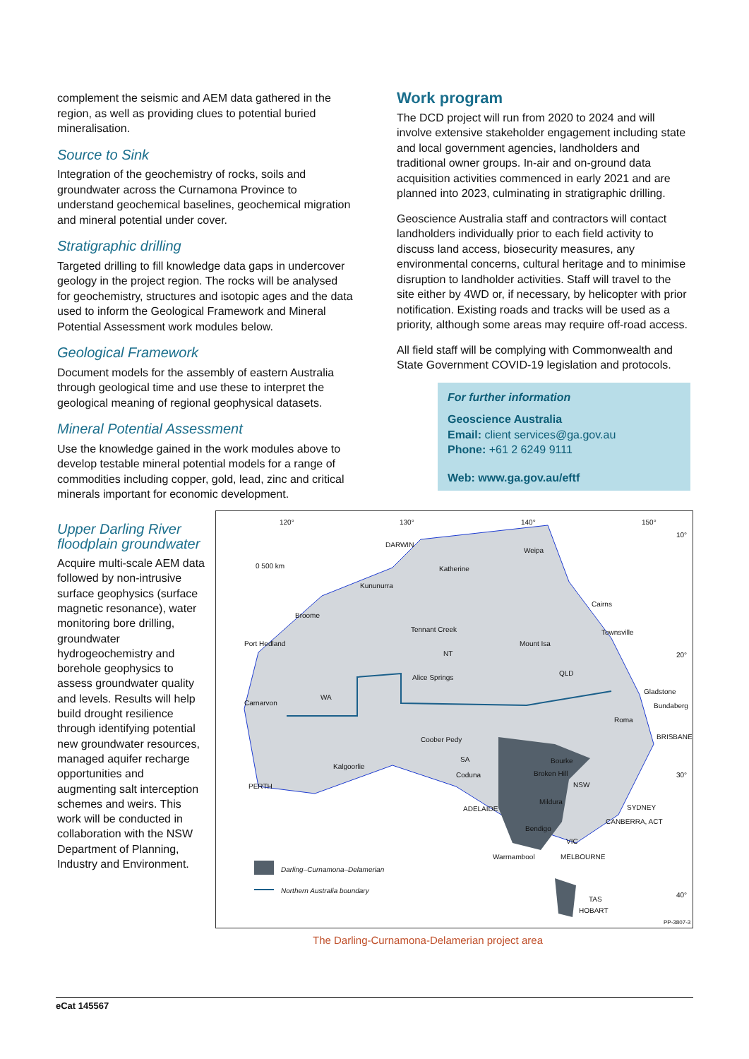complement the seismic and AEM data gathered in the region, as well as providing clues to potential buried mineralisation.
Source to Sink
Integration of the geochemistry of rocks, soils and groundwater across the Curnamona Province to understand geochemical baselines, geochemical migration and mineral potential under cover.
Stratigraphic drilling
Targeted drilling to fill knowledge data gaps in undercover geology in the project region. The rocks will be analysed for geochemistry, structures and isotopic ages and the data used to inform the Geological Framework and Mineral Potential Assessment work modules below.
Geological Framework
Document models for the assembly of eastern Australia through geological time and use these to interpret the geological meaning of regional geophysical datasets.
Mineral Potential Assessment
Use the knowledge gained in the work modules above to develop testable mineral potential models for a range of commodities including copper, gold, lead, zinc and critical minerals important for economic development.
Work program
The DCD project will run from 2020 to 2024 and will involve extensive stakeholder engagement including state and local government agencies, landholders and traditional owner groups. In-air and on-ground data acquisition activities commenced in early 2021 and are planned into 2023, culminating in stratigraphic drilling.
Geoscience Australia staff and contractors will contact landholders individually prior to each field activity to discuss land access, biosecurity measures, any environmental concerns, cultural heritage and to minimise disruption to landholder activities. Staff will travel to the site either by 4WD or, if necessary, by helicopter with prior notification. Existing roads and tracks will be used as a priority, although some areas may require off-road access.
All field staff will be complying with Commonwealth and State Government COVID-19 legislation and protocols.
For further information
Geoscience Australia
Email: client services@ga.gov.au
Phone: +61 2 6249 9111
Web: www.ga.gov.au/eftf
Upper Darling River floodplain groundwater
Acquire multi-scale AEM data followed by non-intrusive surface geophysics (surface magnetic resonance), water monitoring bore drilling, groundwater hydrogeochemistry and borehole geophysics to assess groundwater quality and levels. Results will help build drought resilience through identifying potential new groundwater resources, managed aquifer recharge opportunities and augmenting salt interception schemes and weirs. This work will be conducted in collaboration with the NSW Department of Planning, Industry and Environment.
120° 130° 140° 150°
10°
20°
30°
40°
0 500 km
DARWIN
Weipa
Katherine
Kununurra
Cairns
Broome
Tennant Creek Townsville
Port Hedland Mount Isa
NT
Alice Springs
QLD
WA
Gladstone
Carnarvon Bundaberg
Roma
BRISBANE Coober Pedy
SA Bourke
Kalgoorlie
Broken Hill Coduna
NSW PERTH
Mildura
SYDNEY ADELAIDE
CANBERRA, ACT
Bendigo
VIC
Warrnambool MELBOURNE
Darling–Curnamona–Delamerian
Northern Australia boundary
TAS
HOBART
PP-3807-3
The Darling-Curnamona-Delamerian project area
eCat 145567